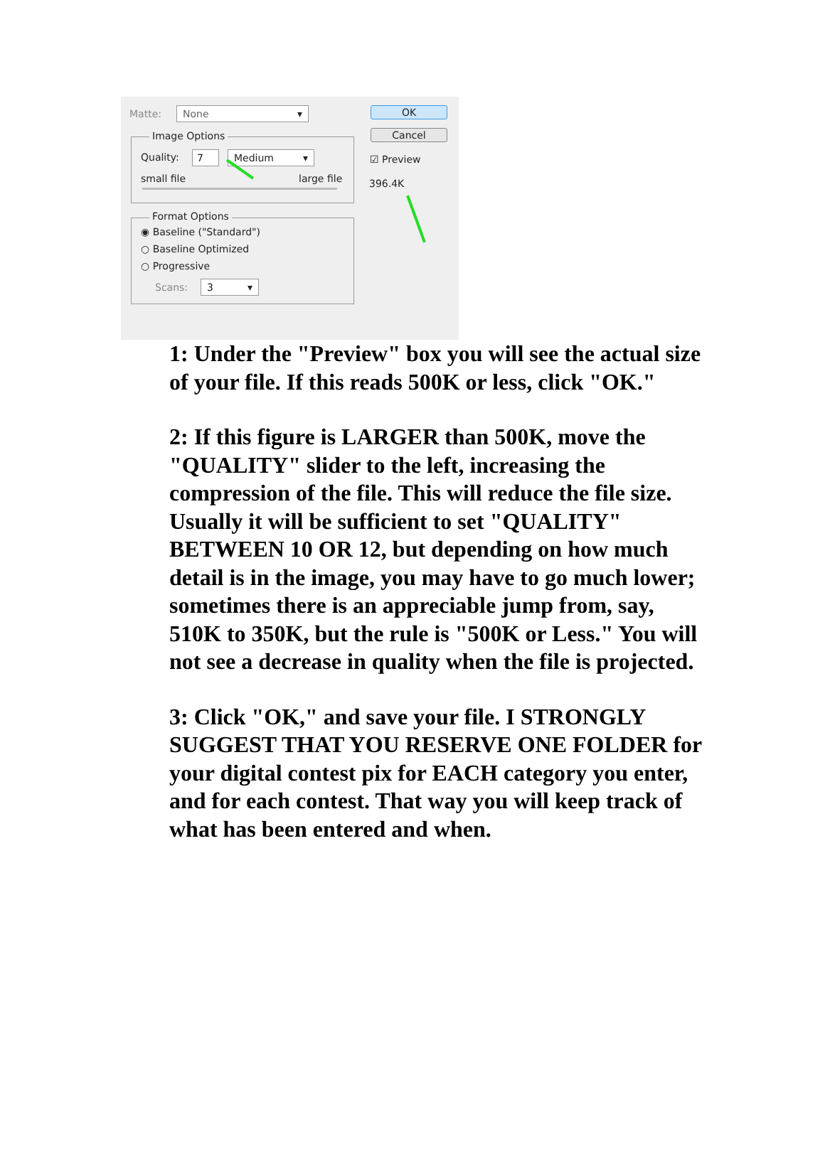Matte: None ▾ OK
Cancel
☑ Preview
396.4K
Image Options
Quality: 7 Medium ▾
small file large file
Format Options
◉ Baseline ("Standard")
○ Baseline Optimized
○ Progressive
Scans: 3 ▾
1: Under the "Preview" box you will see the actual size of your file. If this reads 500K or less, click "OK."
2: If this figure is LARGER than 500K, move the "QUALITY" slider to the left, increasing the compression of the file. This will reduce the file size. Usually it will be sufficient to set "QUALITY" BETWEEN 10 OR 12, but depending on how much detail is in the image, you may have to go much lower; sometimes there is an appreciable jump from, say, 510K to 350K, but the rule is "500K or Less." You will not see a decrease in quality when the file is projected.
3: Click "OK," and save your file. I STRONGLY SUGGEST THAT YOU RESERVE ONE FOLDER for your digital contest pix for EACH category you enter, and for each contest. That way you will keep track of what has been entered and when.